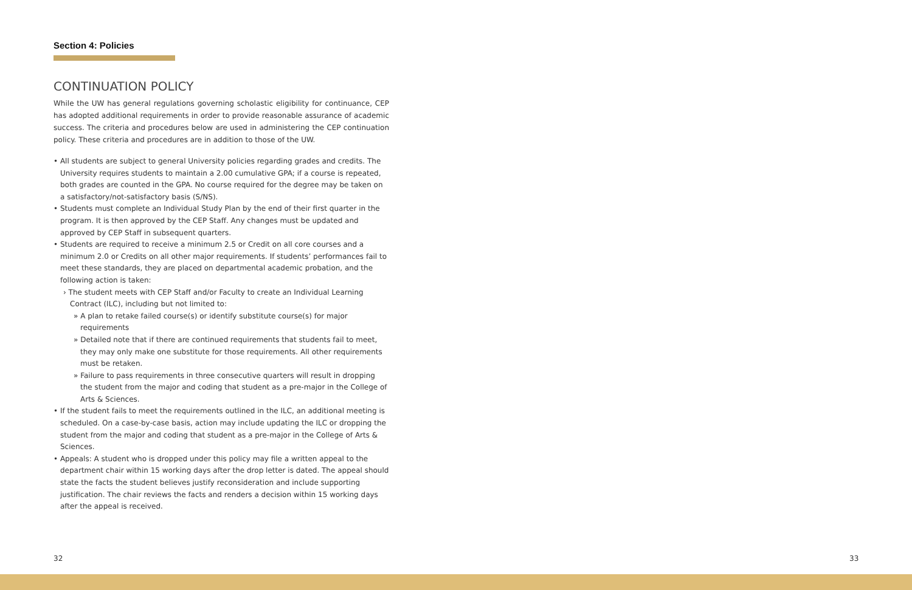Section 4: Policies
CONTINUATION POLICY
While the UW has general regulations governing scholastic eligibility for continuance, CEP has adopted additional requirements in order to provide reasonable assurance of academic success. The criteria and procedures below are used in administering the CEP continuation policy. These criteria and procedures are in addition to those of the UW.
• All students are subject to general University policies regarding grades and credits. The University requires students to maintain a 2.00 cumulative GPA; if a course is repeated, both grades are counted in the GPA. No course required for the degree may be taken on a satisfactory/not-satisfactory basis (S/NS).
• Students must complete an Individual Study Plan by the end of their first quarter in the program. It is then approved by the CEP Staff. Any changes must be updated and approved by CEP Staff in subsequent quarters.
• Students are required to receive a minimum 2.5 or Credit on all core courses and a minimum 2.0 or Credits on all other major requirements. If students’ performances fail to meet these standards, they are placed on departmental academic probation, and the following action is taken:
› The student meets with CEP Staff and/or Faculty to create an Individual Learning Contract (ILC), including but not limited to:
» A plan to retake failed course(s) or identify substitute course(s) for major requirements
» Detailed note that if there are continued requirements that students fail to meet, they may only make one substitute for those requirements. All other requirements must be retaken.
» Failure to pass requirements in three consecutive quarters will result in dropping the student from the major and coding that student as a pre-major in the College of Arts & Sciences.
• If the student fails to meet the requirements outlined in the ILC, an additional meeting is scheduled. On a case-by-case basis, action may include updating the ILC or dropping the student from the major and coding that student as a pre-major in the College of Arts & Sciences.
• Appeals: A student who is dropped under this policy may file a written appeal to the department chair within 15 working days after the drop letter is dated. The appeal should state the facts the student believes justify reconsideration and include supporting justification. The chair reviews the facts and renders a decision within 15 working days after the appeal is received.
32 33